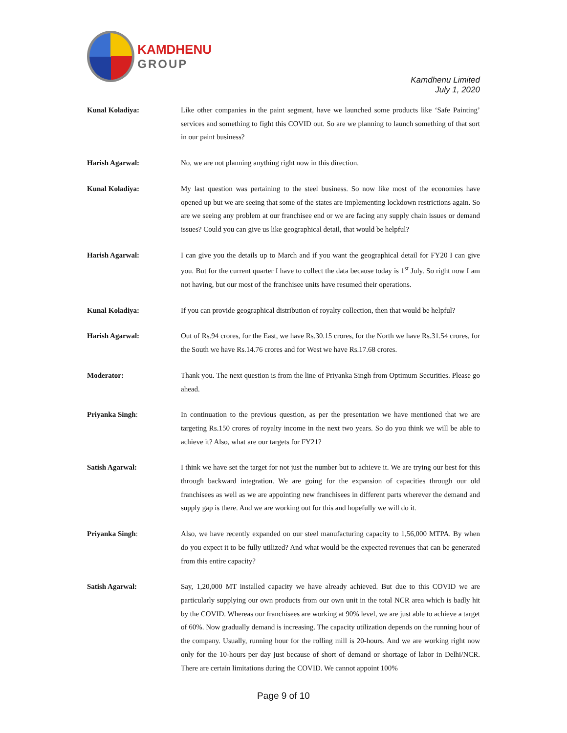KAMDHENU
GROUP
Kamdhenu Limited
July 1, 2020
Kunal Koladiya: Like other companies in the paint segment, have we launched some products like ‘Safe Painting’ services and something to fight this COVID out. So are we planning to launch something of that sort in our paint business?
Harish Agarwal: No, we are not planning anything right now in this direction.
Kunal Koladiya: My last question was pertaining to the steel business. So now like most of the economies have opened up but we are seeing that some of the states are implementing lockdown restrictions again. So are we seeing any problem at our franchisee end or we are facing any supply chain issues or demand issues? Could you can give us like geographical detail, that would be helpful?
Harish Agarwal: I can give you the details up to March and if you want the geographical detail for FY20 I can give you. But for the current quarter I have to collect the data because today is 1<sup>st</sup> July. So right now I am not having, but our most of the franchisee units have resumed their operations.
Kunal Koladiya: If you can provide geographical distribution of royalty collection, then that would be helpful?
Harish Agarwal: Out of Rs.94 crores, for the East, we have Rs.30.15 crores, for the North we have Rs.31.54 crores, for the South we have Rs.14.76 crores and for West we have Rs.17.68 crores.
Moderator: Thank you. The next question is from the line of Priyanka Singh from Optimum Securities. Please go ahead.
Priyanka Singh: In continuation to the previous question, as per the presentation we have mentioned that we are targeting Rs.150 crores of royalty income in the next two years. So do you think we will be able to achieve it? Also, what are our targets for FY21?
Satish Agarwal: I think we have set the target for not just the number but to achieve it. We are trying our best for this through backward integration. We are going for the expansion of capacities through our old franchisees as well as we are appointing new franchisees in different parts wherever the demand and supply gap is there. And we are working out for this and hopefully we will do it.
Priyanka Singh: Also, we have recently expanded on our steel manufacturing capacity to 1,56,000 MTPA. By when do you expect it to be fully utilized? And what would be the expected revenues that can be generated from this entire capacity?
Satish Agarwal: Say, 1,20,000 MT installed capacity we have already achieved. But due to this COVID we are particularly supplying our own products from our own unit in the total NCR area which is badly hit by the COVID. Whereas our franchisees are working at 90% level, we are just able to achieve a target of 60%. Now gradually demand is increasing. The capacity utilization depends on the running hour of the company. Usually, running hour for the rolling mill is 20-hours. And we are working right now only for the 10-hours per day just because of short of demand or shortage of labor in Delhi/NCR. There are certain limitations during the COVID. We cannot appoint 100%
Page 9 of 10